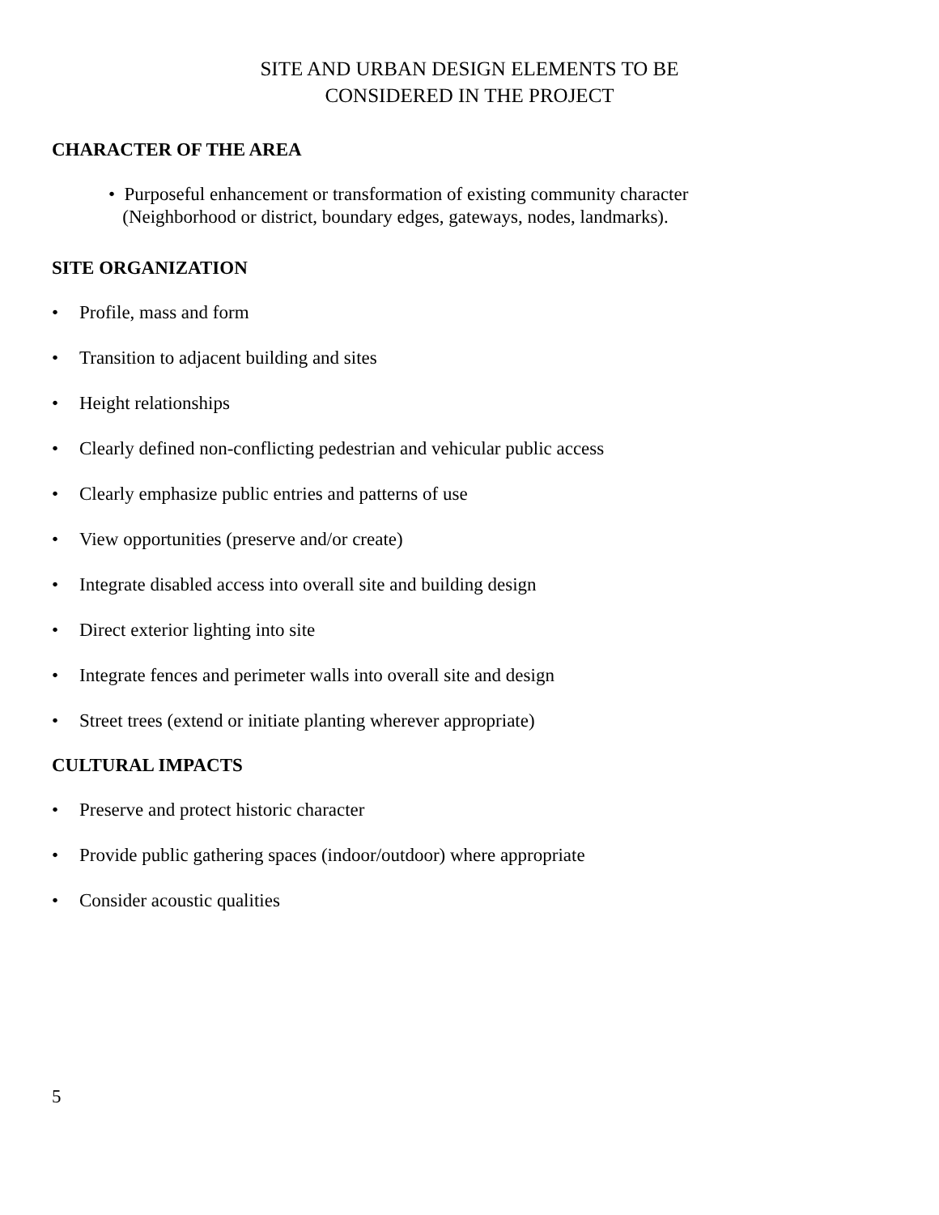SITE AND URBAN DESIGN ELEMENTS TO BE
CONSIDERED IN THE PROJECT
CHARACTER OF THE AREA
• Purposeful enhancement or transformation of existing community character
(Neighborhood or district, boundary edges, gateways, nodes, landmarks).
SITE ORGANIZATION
• Profile, mass and form
• Transition to adjacent building and sites
• Height relationships
• Clearly defined non-conflicting pedestrian and vehicular public access
• Clearly emphasize public entries and patterns of use
• View opportunities (preserve and/or create)
• Integrate disabled access into overall site and building design
• Direct exterior lighting into site
• Integrate fences and perimeter walls into overall site and design
• Street trees (extend or initiate planting wherever appropriate)
CULTURAL IMPACTS
• Preserve and protect historic character
• Provide public gathering spaces (indoor/outdoor) where appropriate
• Consider acoustic qualities
5